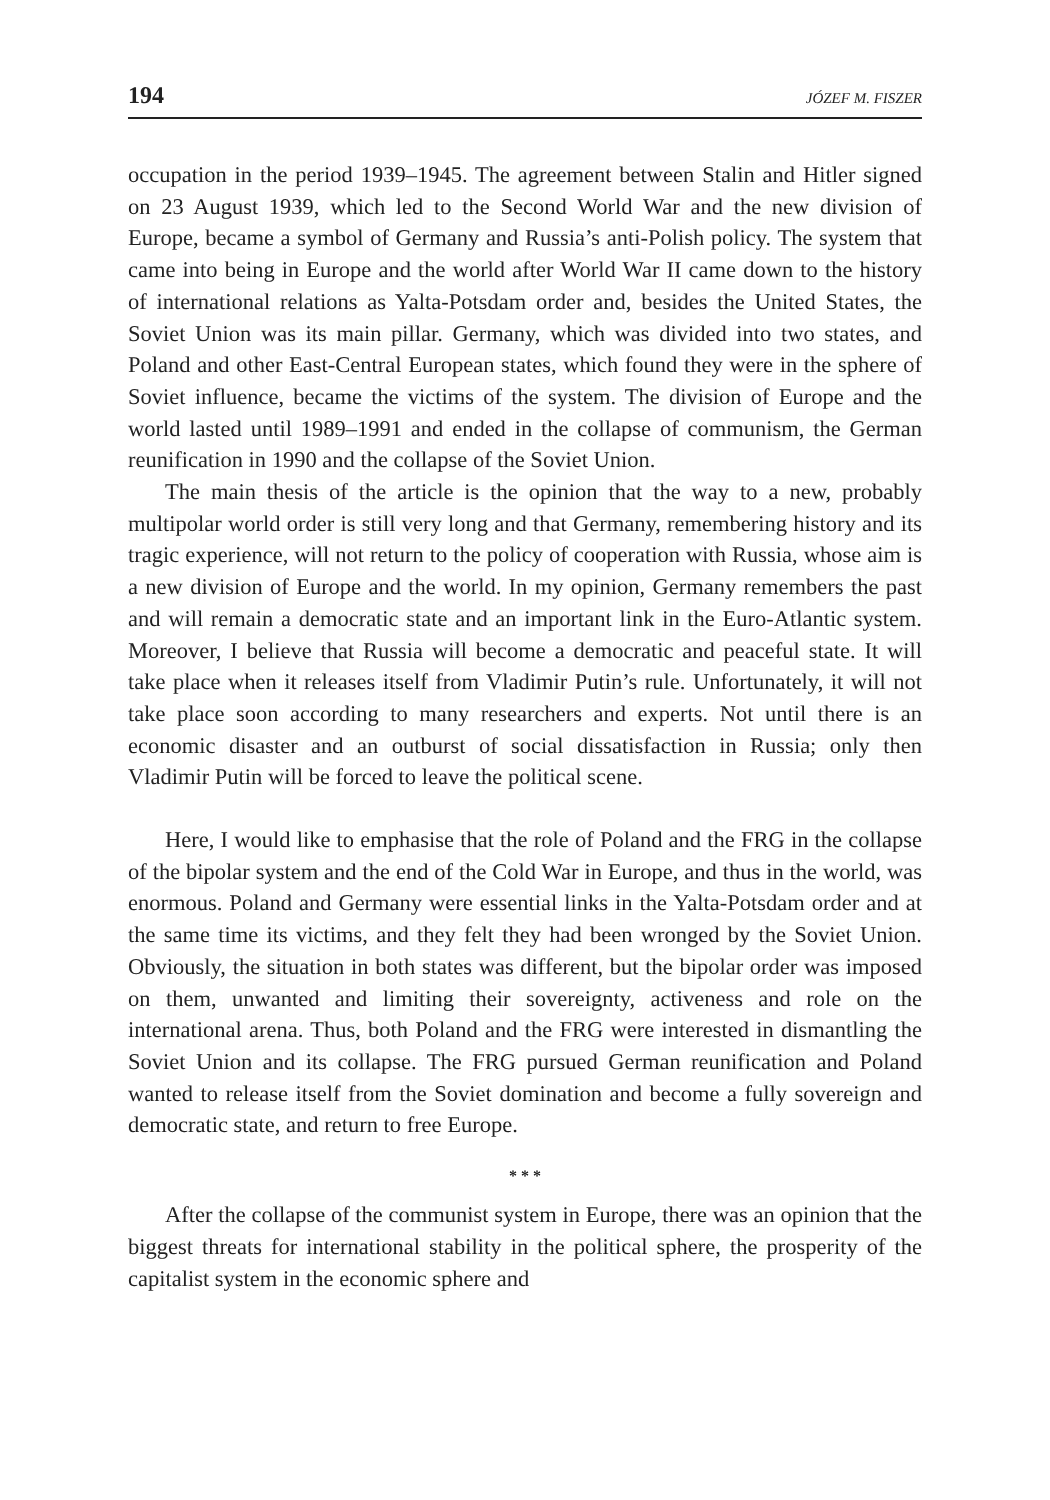194 JÓZEF M. FISZER
occupation in the period 1939–1945. The agreement between Stalin and Hitler signed on 23 August 1939, which led to the Second World War and the new division of Europe, became a symbol of Germany and Russia’s anti-Polish policy. The system that came into being in Europe and the world after World War II came down to the history of international relations as Yalta-Potsdam order and, besides the United States, the Soviet Union was its main pillar. Germany, which was divided into two states, and Poland and other East-Central European states, which found they were in the sphere of Soviet influence, became the victims of the system. The division of Europe and the world lasted until 1989–1991 and ended in the collapse of communism, the German reunification in 1990 and the collapse of the Soviet Union.
The main thesis of the article is the opinion that the way to a new, probably multipolar world order is still very long and that Germany, remembering history and its tragic experience, will not return to the policy of cooperation with Russia, whose aim is a new division of Europe and the world. In my opinion, Germany remembers the past and will remain a democratic state and an important link in the Euro-Atlantic system. Moreover, I believe that Russia will become a democratic and peaceful state. It will take place when it releases itself from Vladimir Putin’s rule. Unfortunately, it will not take place soon according to many researchers and experts. Not until there is an economic disaster and an outburst of social dissatisfaction in Russia; only then Vladimir Putin will be forced to leave the political scene.
Here, I would like to emphasise that the role of Poland and the FRG in the collapse of the bipolar system and the end of the Cold War in Europe, and thus in the world, was enormous. Poland and Germany were essential links in the Yalta-Potsdam order and at the same time its victims, and they felt they had been wronged by the Soviet Union. Obviously, the situation in both states was different, but the bipolar order was imposed on them, unwanted and limiting their sovereignty, activeness and role on the international arena. Thus, both Poland and the FRG were interested in dismantling the Soviet Union and its collapse. The FRG pursued German reunification and Poland wanted to release itself from the Soviet domination and become a fully sovereign and democratic state, and return to free Europe.
* * *
After the collapse of the communist system in Europe, there was an opinion that the biggest threats for international stability in the political sphere, the prosperity of the capitalist system in the economic sphere and